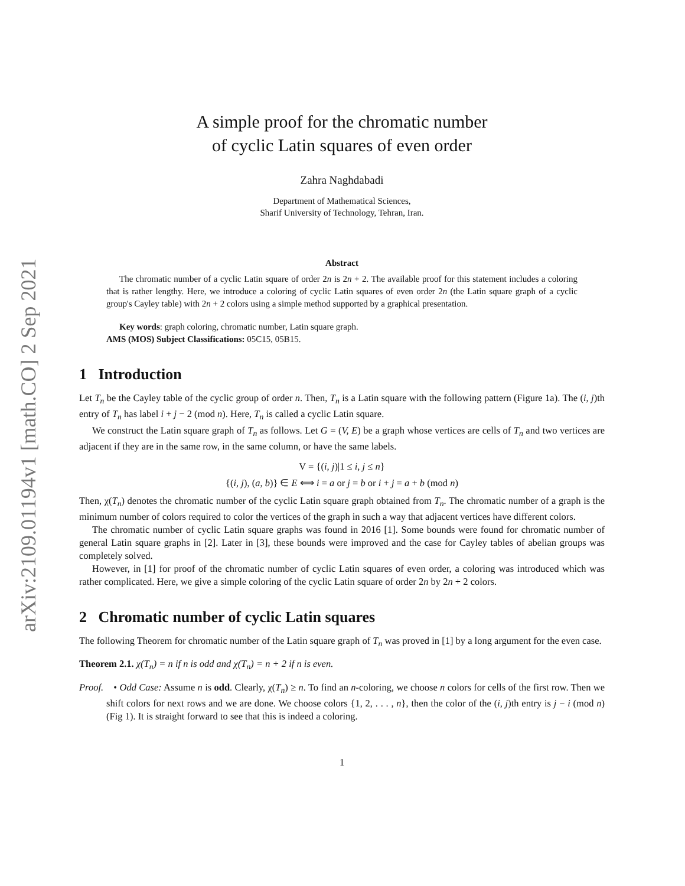arXiv:2109.01194v1 [math.CO] 2 Sep 2021
A simple proof for the chromatic number
of cyclic Latin squares of even order
Zahra Naghdabadi
Department of Mathematical Sciences,
Sharif University of Technology, Tehran, Iran.
Abstract
The chromatic number of a cyclic Latin square of order 2n is 2n + 2. The available proof for this statement includes a coloring that is rather lengthy. Here, we introduce a coloring of cyclic Latin squares of even order 2n (the Latin square graph of a cyclic group's Cayley table) with 2n + 2 colors using a simple method supported by a graphical presentation.
Key words: graph coloring, chromatic number, Latin square graph.
AMS (MOS) Subject Classifications: 05C15, 05B15.
1 Introduction
Let T<sub>n</sub> be the Cayley table of the cyclic group of order n. Then, T<sub>n</sub> is a Latin square with the following pattern (Figure 1a). The (i, j)th entry of T<sub>n</sub> has label i + j − 2 (mod n). Here, T<sub>n</sub> is called a cyclic Latin square.
We construct the Latin square graph of T<sub>n</sub> as follows. Let G = (V, E) be a graph whose vertices are cells of T<sub>n</sub> and two vertices are adjacent if they are in the same row, in the same column, or have the same labels.
V = {(i, j)|1 ≤ i, j ≤ n}
{(i, j), (a, b)} ∈ E ⟺ i = a or j = b or i + j = a + b (mod n)
Then, χ(T<sub>n</sub>) denotes the chromatic number of the cyclic Latin square graph obtained from T<sub>n</sub>. The chromatic number of a graph is the minimum number of colors required to color the vertices of the graph in such a way that adjacent vertices have different colors.
The chromatic number of cyclic Latin square graphs was found in 2016 [1]. Some bounds were found for chromatic number of general Latin square graphs in [2]. Later in [3], these bounds were improved and the case for Cayley tables of abelian groups was completely solved.
However, in [1] for proof of the chromatic number of cyclic Latin squares of even order, a coloring was introduced which was rather complicated. Here, we give a simple coloring of the cyclic Latin square of order 2n by 2n + 2 colors.
2 Chromatic number of cyclic Latin squares
The following Theorem for chromatic number of the Latin square graph of T<sub>n</sub> was proved in [1] by a long argument for the even case.
Theorem 2.1. χ(T<sub>n</sub>) = n if n is odd and χ(T<sub>n</sub>) = n + 2 if n is even.
Proof. • Odd Case: Assume n is odd. Clearly, χ(T<sub>n</sub>) ≥ n. To find an n-coloring, we choose n colors for cells of the first row. Then we shift colors for next rows and we are done. We choose colors {1, 2, . . . , n}, then the color of the (i, j)th entry is j − i (mod n) (Fig 1). It is straight forward to see that this is indeed a coloring.
1